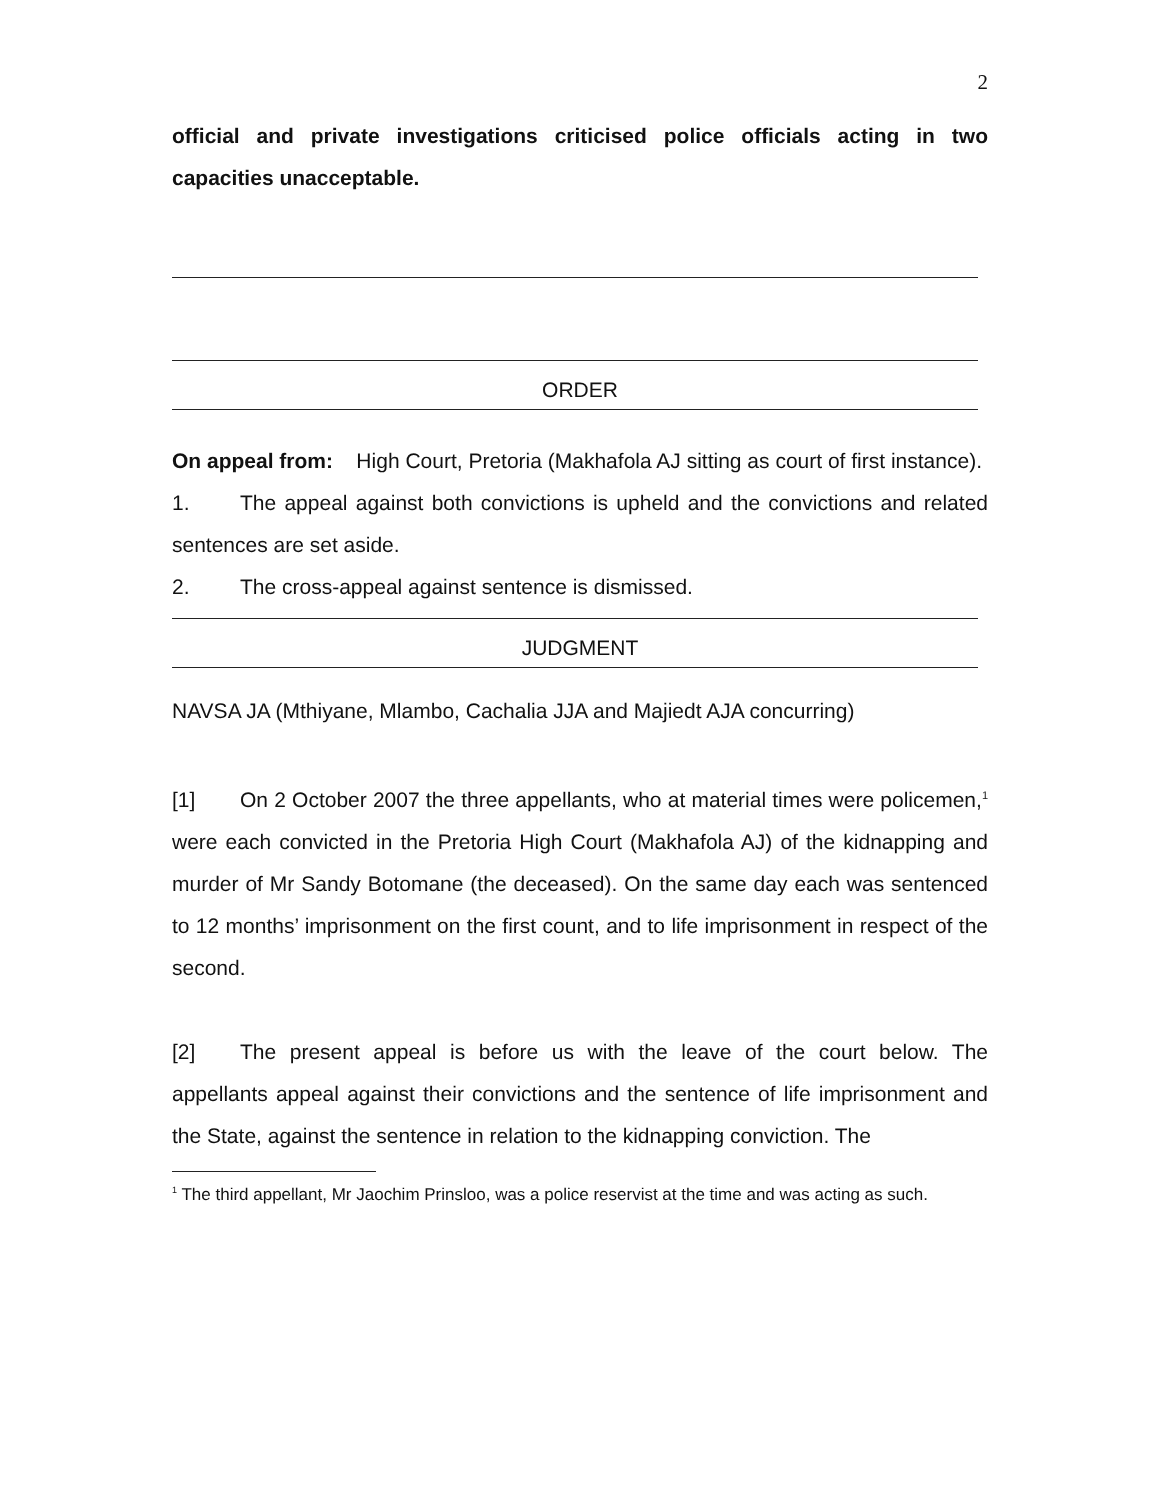2
official and private investigations criticised police officials acting in two capacities unacceptable.
ORDER
On appeal from: High Court, Pretoria (Makhafola AJ sitting as court of first instance).
1. The appeal against both convictions is upheld and the convictions and related sentences are set aside.
2. The cross-appeal against sentence is dismissed.
JUDGMENT
NAVSA JA (Mthiyane, Mlambo, Cachalia JJA and Majiedt AJA concurring)
[1] On 2 October 2007 the three appellants, who at material times were policemen,<sup>1</sup> were each convicted in the Pretoria High Court (Makhafola AJ) of the kidnapping and murder of Mr Sandy Botomane (the deceased). On the same day each was sentenced to 12 months’ imprisonment on the first count, and to life imprisonment in respect of the second.
[2] The present appeal is before us with the leave of the court below. The appellants appeal against their convictions and the sentence of life imprisonment and the State, against the sentence in relation to the kidnapping conviction. The
<sup>1</sup> The third appellant, Mr Jaochim Prinsloo, was a police reservist at the time and was acting as such.